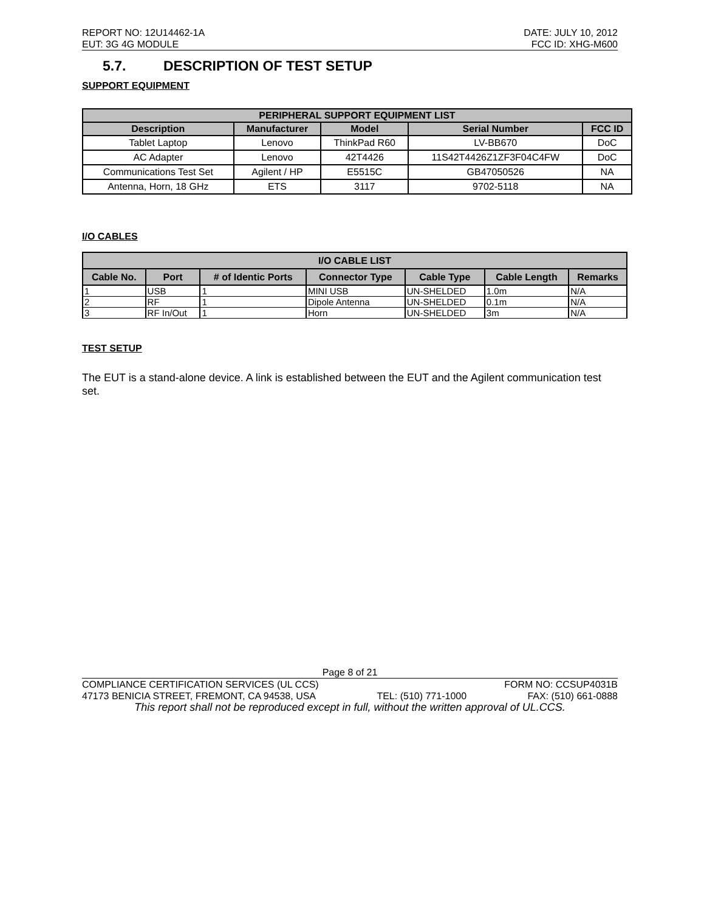REPORT NO: 12U14462-1A DATE: JULY 10, 2012
EUT: 3G 4G MODULE FCC ID: XHG-M600
5.7. DESCRIPTION OF TEST SETUP
SUPPORT EQUIPMENT
| PERIPHERAL SUPPORT EQUIPMENT LIST | | | | |
| --- | --- | --- | --- | --- |
| Description | Manufacturer | Model | Serial Number | FCC ID |
| Tablet Laptop | Lenovo | ThinkPad R60 | LV-BB670 | DoC |
| AC Adapter | Lenovo | 42T4426 | 11S42T4426Z1ZF3F04C4FW | DoC |
| Communications Test Set | Agilent / HP | E5515C | GB47050526 | NA |
| Antenna, Horn, 18 GHz | ETS | 3117 | 9702-5118 | NA |
I/O CABLES
| I/O CABLE LIST | | | | | | |
| --- | --- | --- | --- | --- | --- | --- |
| Cable No. | Port | # of Identic Ports | Connector Type | Cable Type | Cable Length | Remarks |
| 1 | USB | 1 | MINI USB | UN-SHELDED | 1.0m | N/A |
| 2 | RF | 1 | Dipole Antenna | UN-SHELDED | 0.1m | N/A |
| 3 | RF In/Out | 1 | Horn | UN-SHELDED | 3m | N/A |
TEST SETUP
The EUT is a stand-alone device. A link is established between the EUT and the Agilent communication test set.
Page 8 of 21
COMPLIANCE CERTIFICATION SERVICES (UL CCS) FORM NO: CCSUP4031B
47173 BENICIA STREET, FREMONT, CA 94538, USA TEL: (510) 771-1000 FAX: (510) 661-0888
This report shall not be reproduced except in full, without the written approval of UL.CCS.